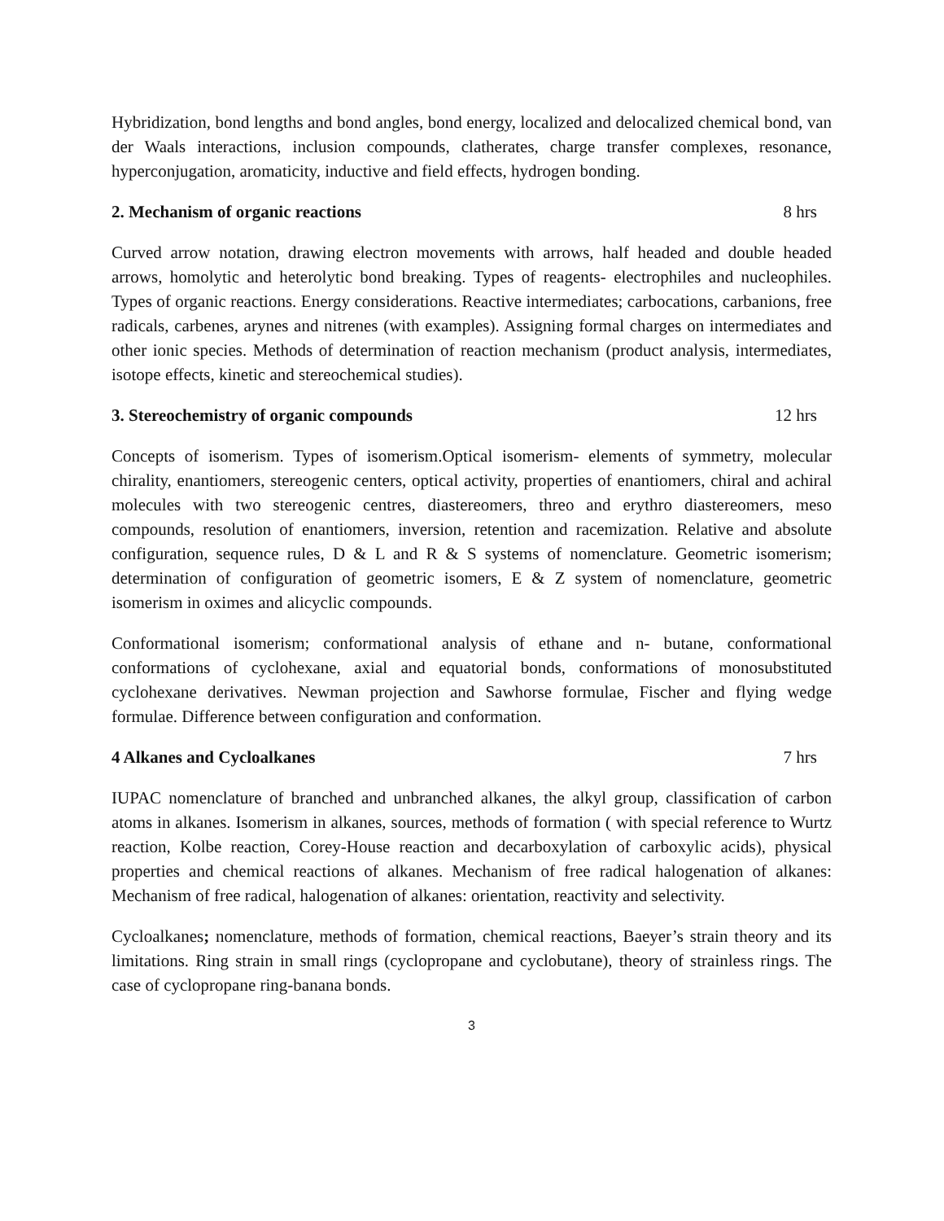Hybridization, bond lengths and bond angles, bond energy, localized and delocalized chemical bond, van der Waals interactions, inclusion compounds, clatherates, charge transfer complexes, resonance, hyperconjugation, aromaticity, inductive and field effects, hydrogen bonding.
2. Mechanism of organic reactions 8 hrs
Curved arrow notation, drawing electron movements with arrows, half headed and double headed arrows, homolytic and heterolytic bond breaking. Types of reagents- electrophiles and nucleophiles. Types of organic reactions. Energy considerations. Reactive intermediates; carbocations, carbanions, free radicals, carbenes, arynes and nitrenes (with examples). Assigning formal charges on intermediates and other ionic species. Methods of determination of reaction mechanism (product analysis, intermediates, isotope effects, kinetic and stereochemical studies).
3. Stereochemistry of organic compounds 12 hrs
Concepts of isomerism. Types of isomerism.Optical isomerism- elements of symmetry, molecular chirality, enantiomers, stereogenic centers, optical activity, properties of enantiomers, chiral and achiral molecules with two stereogenic centres, diastereomers, threo and erythro diastereomers, meso compounds, resolution of enantiomers, inversion, retention and racemization. Relative and absolute configuration, sequence rules, D & L and R & S systems of nomenclature. Geometric isomerism; determination of configuration of geometric isomers, E & Z system of nomenclature, geometric isomerism in oximes and alicyclic compounds.
Conformational isomerism; conformational analysis of ethane and n- butane, conformational conformations of cyclohexane, axial and equatorial bonds, conformations of monosubstituted cyclohexane derivatives. Newman projection and Sawhorse formulae, Fischer and flying wedge formulae. Difference between configuration and conformation.
4 Alkanes and Cycloalkanes 7 hrs
IUPAC nomenclature of branched and unbranched alkanes, the alkyl group, classification of carbon atoms in alkanes. Isomerism in alkanes, sources, methods of formation ( with special reference to Wurtz reaction, Kolbe reaction, Corey-House reaction and decarboxylation of carboxylic acids), physical properties and chemical reactions of alkanes. Mechanism of free radical halogenation of alkanes: Mechanism of free radical, halogenation of alkanes: orientation, reactivity and selectivity.
Cycloalkanes; nomenclature, methods of formation, chemical reactions, Baeyer’s strain theory and its limitations. Ring strain in small rings (cyclopropane and cyclobutane), theory of strainless rings. The case of cyclopropane ring-banana bonds.
3